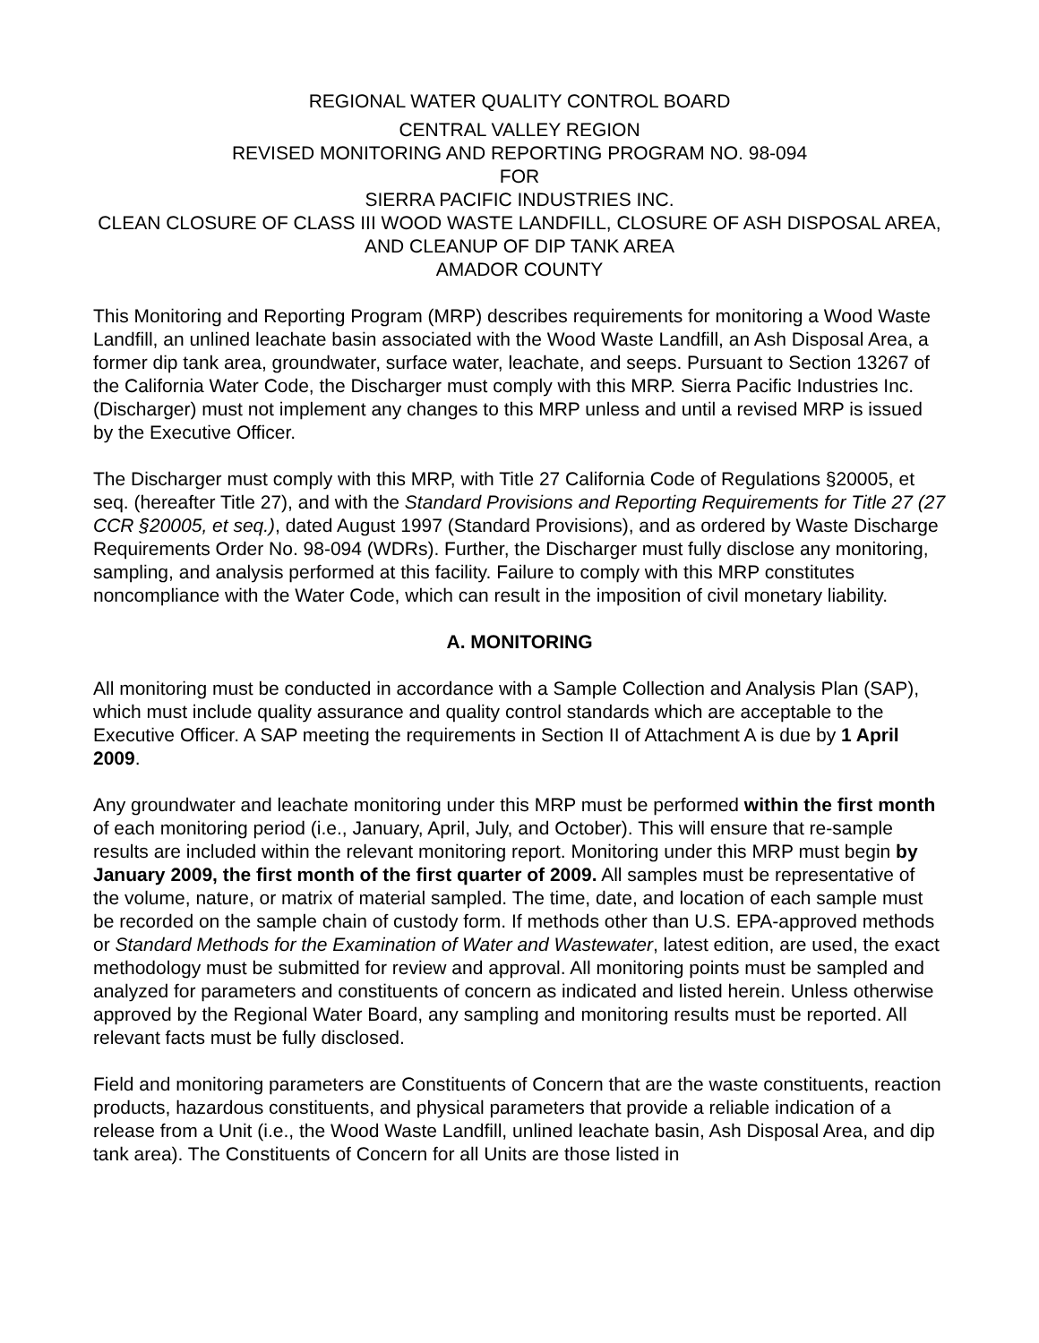REGIONAL WATER QUALITY CONTROL BOARD
CENTRAL VALLEY REGION
REVISED MONITORING AND REPORTING PROGRAM NO. 98-094
FOR
SIERRA PACIFIC INDUSTRIES INC.
CLEAN CLOSURE OF CLASS III WOOD WASTE LANDFILL, CLOSURE OF ASH DISPOSAL AREA, AND CLEANUP OF DIP TANK AREA
AMADOR COUNTY
This Monitoring and Reporting Program (MRP) describes requirements for monitoring a Wood Waste Landfill, an unlined leachate basin associated with the Wood Waste Landfill, an Ash Disposal Area, a former dip tank area, groundwater, surface water, leachate, and seeps. Pursuant to Section 13267 of the California Water Code, the Discharger must comply with this MRP. Sierra Pacific Industries Inc. (Discharger) must not implement any changes to this MRP unless and until a revised MRP is issued by the Executive Officer.
The Discharger must comply with this MRP, with Title 27 California Code of Regulations §20005, et seq. (hereafter Title 27), and with the Standard Provisions and Reporting Requirements for Title 27 (27 CCR §20005, et seq.), dated August 1997 (Standard Provisions), and as ordered by Waste Discharge Requirements Order No. 98-094 (WDRs). Further, the Discharger must fully disclose any monitoring, sampling, and analysis performed at this facility. Failure to comply with this MRP constitutes noncompliance with the Water Code, which can result in the imposition of civil monetary liability.
A. MONITORING
All monitoring must be conducted in accordance with a Sample Collection and Analysis Plan (SAP), which must include quality assurance and quality control standards which are acceptable to the Executive Officer. A SAP meeting the requirements in Section II of Attachment A is due by 1 April 2009.
Any groundwater and leachate monitoring under this MRP must be performed within the first month of each monitoring period (i.e., January, April, July, and October). This will ensure that re-sample results are included within the relevant monitoring report. Monitoring under this MRP must begin by January 2009, the first month of the first quarter of 2009. All samples must be representative of the volume, nature, or matrix of material sampled. The time, date, and location of each sample must be recorded on the sample chain of custody form. If methods other than U.S. EPA-approved methods or Standard Methods for the Examination of Water and Wastewater, latest edition, are used, the exact methodology must be submitted for review and approval. All monitoring points must be sampled and analyzed for parameters and constituents of concern as indicated and listed herein. Unless otherwise approved by the Regional Water Board, any sampling and monitoring results must be reported. All relevant facts must be fully disclosed.
Field and monitoring parameters are Constituents of Concern that are the waste constituents, reaction products, hazardous constituents, and physical parameters that provide a reliable indication of a release from a Unit (i.e., the Wood Waste Landfill, unlined leachate basin, Ash Disposal Area, and dip tank area). The Constituents of Concern for all Units are those listed in